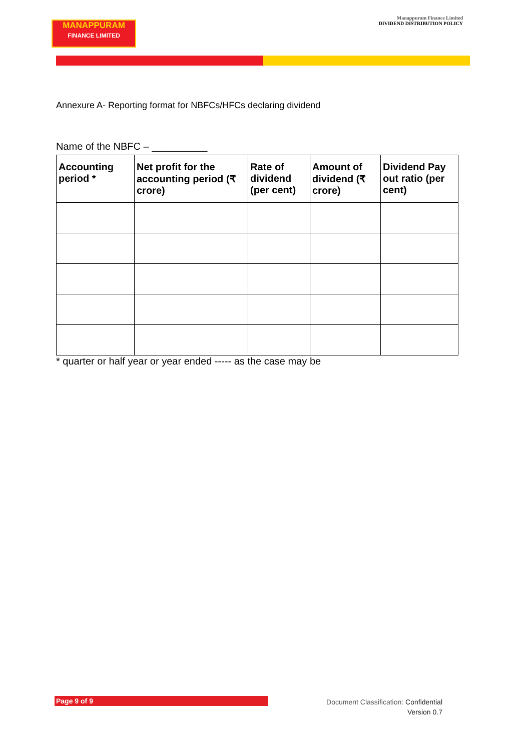MANAPPURAM
FINANCE LIMITED
Manappuram Finance Limited
DIVIDEND DISTRIBUTION POLICY
Annexure A- Reporting format for NBFCs/HFCs declaring dividend
Name of the NBFC – __________
| Accounting period * | Net profit for the accounting period (₹ crore) | Rate of dividend (per cent) | Amount of dividend (₹ crore) | Dividend Pay out ratio (per cent) |
| --- | --- | --- | --- | --- |
* quarter or half year or year ended ----- as the case may be
Page 9 of 9
Document Classification: Confidential
Version 0.7